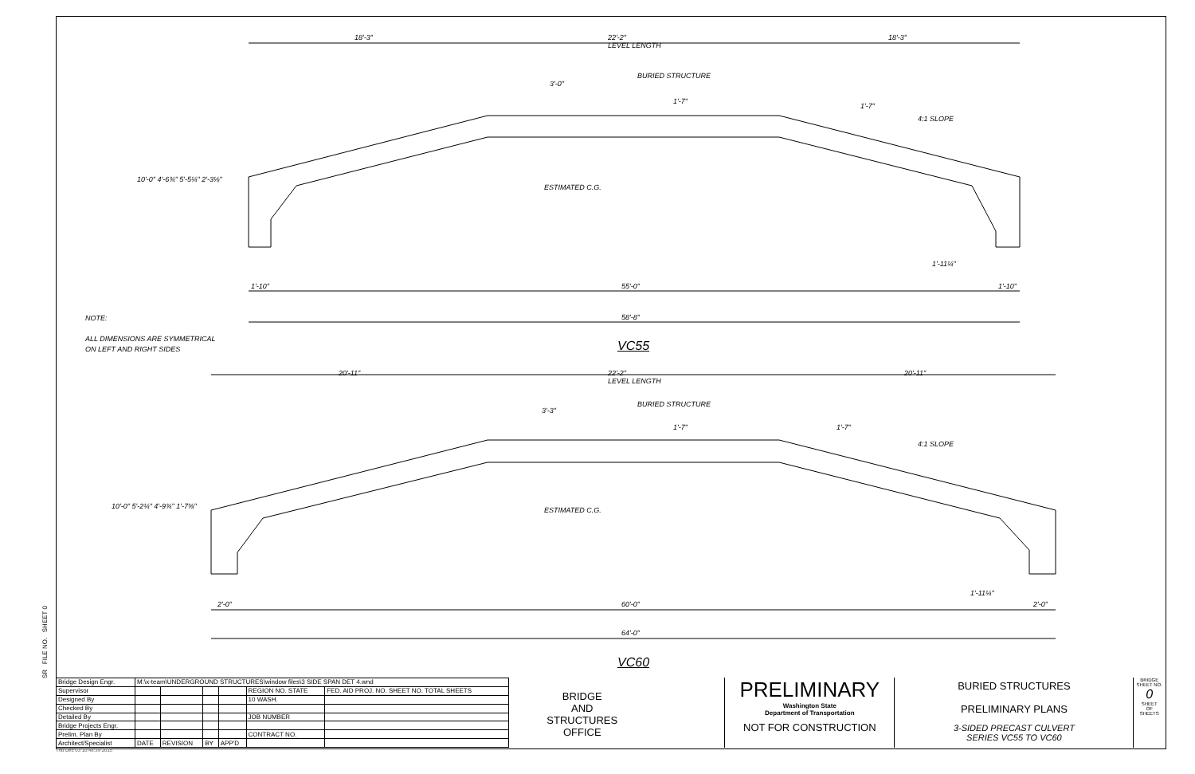18'-3"
22'-2"
LEVEL LENGTH
18'-3"
BURIED STRUCTURE
3'-0"
1'-7"
1'-7"
4:1 SLOPE
ESTIMATED C.G.
10'-0" 4'-6¾" 5'-5¼" 2'-3⅛"
1'-11¼"
1'-10" 55'-0" 1'-10"
58'-8"
NOTE:
ALL DIMENSIONS ARE SYMMETRICAL
ON LEFT AND RIGHT SIDES
VC55
20'-11"
22'-2"
LEVEL LENGTH
20'-11"
BURIED STRUCTURE
3'-3"
1'-7" 1'-7"
4:1 SLOPE
ESTIMATED C.G.
10'-0" 5'-2¼" 4'-9¾" 1'-7⅜"
1'-11¼"
2'-0" 60'-0" 2'-0"
64'-0"
VC60
SR FILE NO. SHEET 0
| Bridge Design Engr. | M:\x-team\UNDERGROUND STRUCTURES\window files\3 SIDE SPAN DET 4.wnd | | | | | |
| Supervisor | | | | | REGION NO. STATE | FED. AID PROJ. NO. SHEET NO. TOTAL SHEETS |
| Designed By | | | | | 10 WASH. | |
| Checked By | | | | | | |
| Detailed By | | | | | JOB NUMBER | |
| Bridge Projects Engr. | | | | | | |
| Prelim. Plan By | | | | | CONTRACT NO. | |
| Architect/Specialist | DATE | REVISION | BY | APP'D | | |
BRIDGE
AND
STRUCTURES
OFFICE
PRELIMINARY
Washington State
Department of Transportation
NOT FOR CONSTRUCTION
BURIED STRUCTURES
PRELIMINARY PLANS
3-SIDED PRECAST CULVERT
SERIES VC55 TO VC60
BRIDGE SHEET NO.
0
SHEET
OF
SHEETS
Thu Dec 03 10:48:39 2015